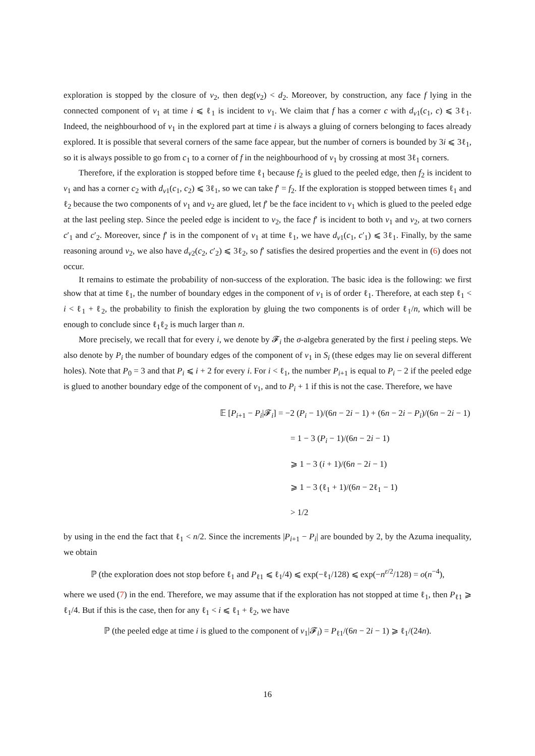exploration is stopped by the closure of v<sub>2</sub>, then deg(v<sub>2</sub>) < d<sub>2</sub>. Moreover, by construction, any face f lying in the connected component of v<sub>1</sub> at time i ⩽ ℓ<sub>1</sub> is incident to v<sub>1</sub>. We claim that f has a corner c with d<sub>v1</sub>(c<sub>1</sub>, c) ⩽ 3ℓ<sub>1</sub>. Indeed, the neighbourhood of v<sub>1</sub> in the explored part at time i is always a gluing of corners belonging to faces already explored. It is possible that several corners of the same face appear, but the number of corners is bounded by 3i ⩽ 3ℓ<sub>1</sub>, so it is always possible to go from c<sub>1</sub> to a corner of f in the neighbourhood of v<sub>1</sub> by crossing at most 3ℓ<sub>1</sub> corners.
Therefore, if the exploration is stopped before time ℓ<sub>1</sub> because f<sub>2</sub> is glued to the peeled edge, then f<sub>2</sub> is incident to v<sub>1</sub> and has a corner c<sub>2</sub> with d<sub>v1</sub>(c<sub>1</sub>, c<sub>2</sub>) ⩽ 3ℓ<sub>1</sub>, so we can take f′ = f<sub>2</sub>. If the exploration is stopped between times ℓ<sub>1</sub> and ℓ<sub>2</sub> because the two components of v<sub>1</sub> and v<sub>2</sub> are glued, let f′ be the face incident to v<sub>1</sub> which is glued to the peeled edge at the last peeling step. Since the peeled edge is incident to v<sub>2</sub>, the face f′ is incident to both v<sub>1</sub> and v<sub>2</sub>, at two corners c′<sub>1</sub> and c′<sub>2</sub>. Moreover, since f′ is in the component of v<sub>1</sub> at time ℓ<sub>1</sub>, we have d<sub>v1</sub>(c<sub>1</sub>, c′<sub>1</sub>) ⩽ 3ℓ<sub>1</sub>. Finally, by the same reasoning around v<sub>2</sub>, we also have d<sub>v2</sub>(c<sub>2</sub>, c′<sub>2</sub>) ⩽ 3ℓ<sub>2</sub>, so f′ satisfies the desired properties and the event in (6) does not occur.
It remains to estimate the probability of non-success of the exploration. The basic idea is the following: we first show that at time ℓ<sub>1</sub>, the number of boundary edges in the component of v<sub>1</sub> is of order ℓ<sub>1</sub>. Therefore, at each step ℓ<sub>1</sub> < i < ℓ<sub>1</sub> + ℓ<sub>2</sub>, the probability to finish the exploration by gluing the two components is of order ℓ<sub>1</sub>/n, which will be enough to conclude since ℓ<sub>1</sub>ℓ<sub>2</sub> is much larger than n.
More precisely, we recall that for every i, we denote by 𝓕<sub>i</sub> the σ-algebra generated by the first i peeling steps. We also denote by P<sub>i</sub> the number of boundary edges of the component of v<sub>1</sub> in S<sub>i</sub> (these edges may lie on several different holes). Note that P<sub>0</sub> = 3 and that P<sub>i</sub> ⩽ i + 2 for every i. For i < ℓ<sub>1</sub>, the number P<sub>i+1</sub> is equal to P<sub>i</sub> − 2 if the peeled edge is glued to another boundary edge of the component of v<sub>1</sub>, and to P<sub>i</sub> + 1 if this is not the case. Therefore, we have
𝔼 [P<sub>i+1</sub> − P<sub>i</sub>|𝓕<sub>i</sub>] = −2 (P<sub>i</sub> − 1)/(6n − 2i − 1) + (6n − 2i − P<sub>i</sub>)/(6n − 2i − 1)
= 1 − 3 (P<sub>i</sub> − 1)/(6n − 2i − 1)
⩾ 1 − 3 (i + 1)/(6n − 2i − 1)
⩾ 1 − 3 (ℓ<sub>1</sub> + 1)/(6n − 2ℓ<sub>1</sub> − 1)
> 1/2
by using in the end the fact that ℓ<sub>1</sub> < n/2. Since the increments |P<sub>i+1</sub> − P<sub>i</sub>| are bounded by 2, by the Azuma inequality, we obtain
ℙ (the exploration does not stop before ℓ<sub>1</sub> and P<sub>ℓ1</sub> ⩽ ℓ<sub>1</sub>/4) ⩽ exp(−ℓ<sub>1</sub>/128) ⩽ exp(−n<sup>ε/2</sup>/128) = o(n<sup>−4</sup>),
where we used (7) in the end. Therefore, we may assume that if the exploration has not stopped at time ℓ<sub>1</sub>, then P<sub>ℓ1</sub> ⩾ ℓ<sub>1</sub>/4. But if this is the case, then for any ℓ<sub>1</sub> < i ⩽ ℓ<sub>1</sub> + ℓ<sub>2</sub>, we have
ℙ (the peeled edge at time i is glued to the component of v<sub>1</sub>|𝓕<sub>i</sub>) = P<sub>ℓ1</sub>/(6n − 2i − 1) ⩾ ℓ<sub>1</sub>/(24n).
16